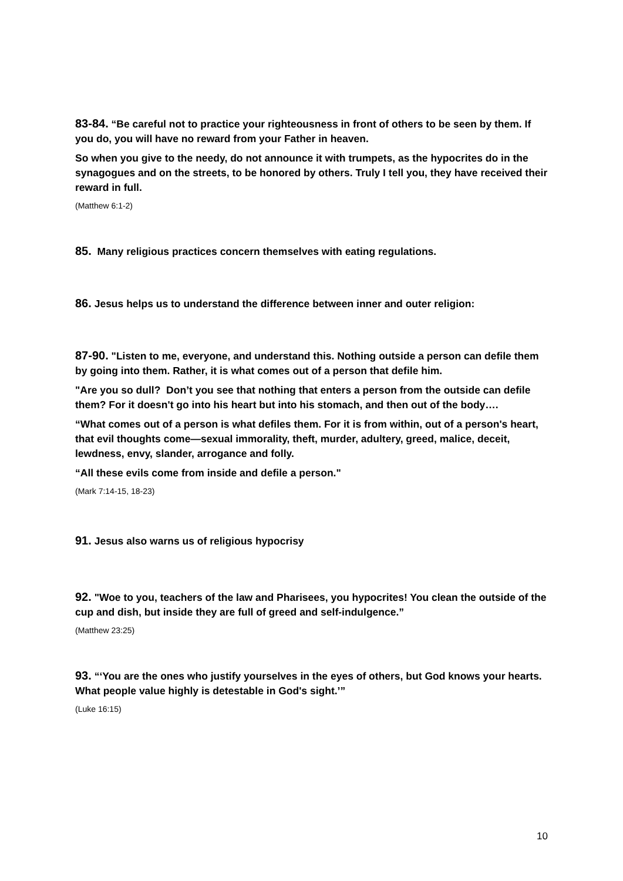83-84. “Be careful not to practice your righteousness in front of others to be seen by them. If you do, you will have no reward from your Father in heaven.
So when you give to the needy, do not announce it with trumpets, as the hypocrites do in the synagogues and on the streets, to be honored by others. Truly I tell you, they have received their reward in full.
(Matthew 6:1-2)
85. Many religious practices concern themselves with eating regulations.
86. Jesus helps us to understand the difference between inner and outer religion:
87-90. "Listen to me, everyone, and understand this. Nothing outside a person can defile them by going into them. Rather, it is what comes out of a person that defile him.
"Are you so dull? Don’t you see that nothing that enters a person from the outside can defile them? For it doesn't go into his heart but into his stomach, and then out of the body….
“What comes out of a person is what defiles them. For it is from within, out of a person's heart, that evil thoughts come—sexual immorality, theft, murder, adultery, greed, malice, deceit, lewdness, envy, slander, arrogance and folly.
“All these evils come from inside and defile a person."
(Mark 7:14-15, 18-23)
91. Jesus also warns us of religious hypocrisy
92. "Woe to you, teachers of the law and Pharisees, you hypocrites! You clean the outside of the cup and dish, but inside they are full of greed and self-indulgence.”
(Matthew 23:25)
93. “‘You are the ones who justify yourselves in the eyes of others, but God knows your hearts. What people value highly is detestable in God's sight.’”
(Luke 16:15)
10